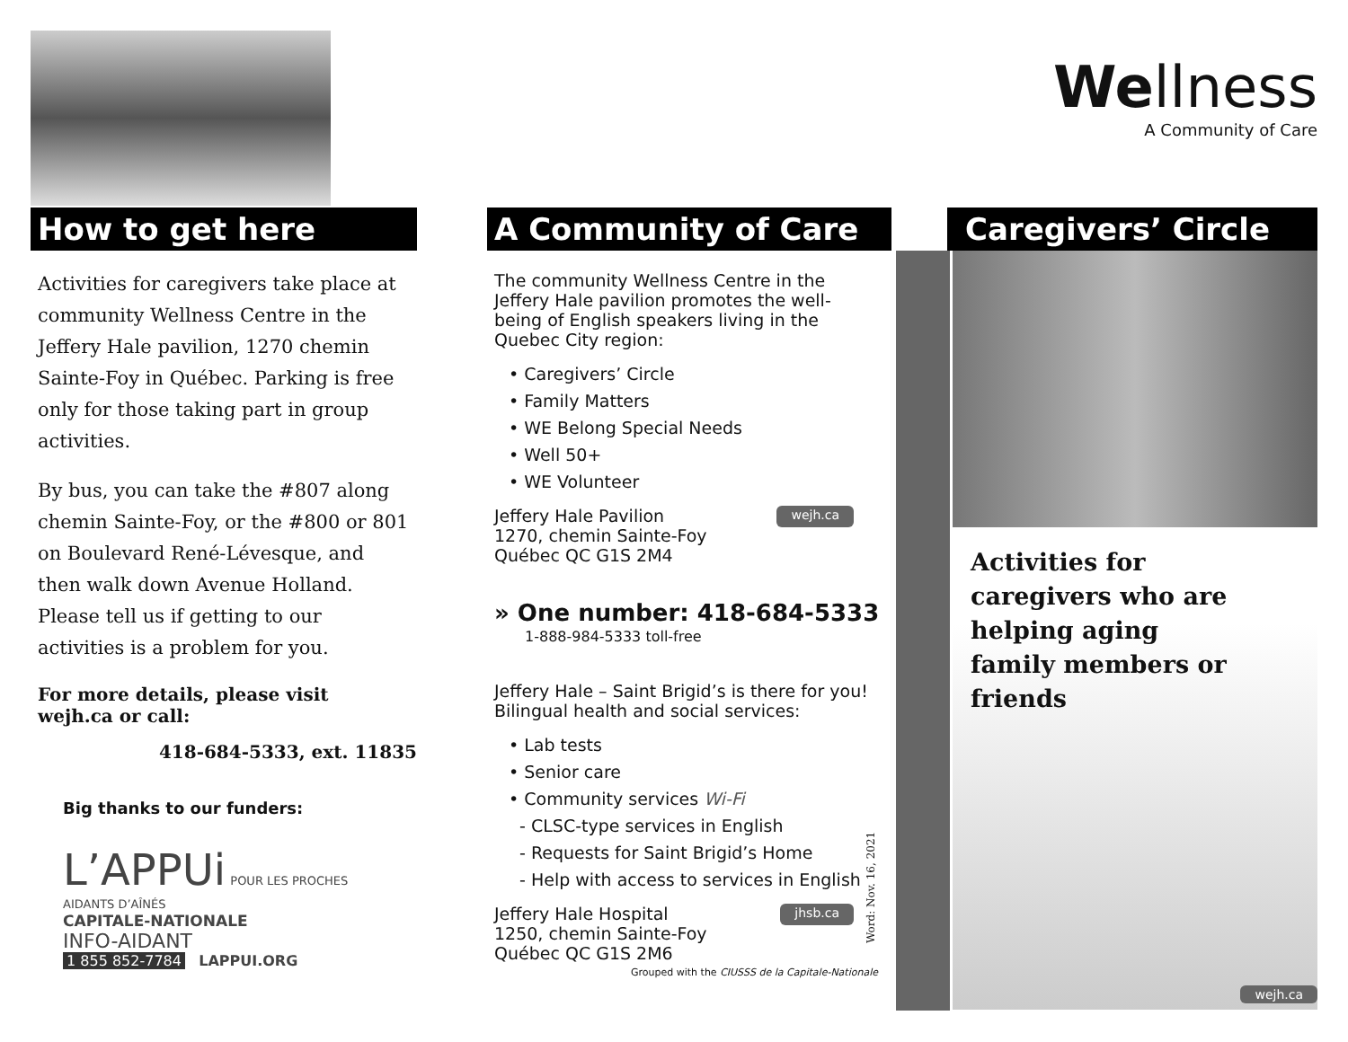How to get here
Activities for caregivers take place at community Wellness Centre in the Jeffery Hale pavilion, 1270 chemin Sainte-Foy in Québec. Parking is free only for those taking part in group activities.
By bus, you can take the #807 along chemin Sainte-Foy, or the #800 or 801 on Boulevard René-Lévesque, and then walk down Avenue Holland. Please tell us if getting to our activities is a problem for you.
For more details, please visit wejh.ca or call:
418-684-5333, ext. 11835
Big thanks to our funders:
L’APPUi POUR LES PROCHES AIDANTS D’AÎNÉS
CAPITALE-NATIONALE
INFO-AIDANT
1 855 852-7784 LAPPUI.ORG
A Community of Care
The community Wellness Centre in the Jeffery Hale pavilion promotes the well-being of English speakers living in the Quebec City region:
• Caregivers’ Circle
• Family Matters
• WE Belong Special Needs
• Well 50+
• WE Volunteer
Jeffery Hale Pavilion
1270, chemin Sainte-Foy
Québec QC G1S 2M4
wejh.ca
» One number: 418-684-5333
1-888-984-5333 toll-free
Jeffery Hale – Saint Brigid’s is there for you! Bilingual health and social services:
• Lab tests
• Senior care
• Community services Wi-Fi
- CLSC-type services in English
- Requests for Saint Brigid’s Home
- Help with access to services in English
Jeffery Hale Hospital
1250, chemin Sainte-Foy
Québec QC G1S 2M6
jhsb.ca
Grouped with the CIUSSS de la Capitale-Nationale
Word: Nov. 16, 2021
We llness
A Community of Care
Caregivers’ Circle
Activities for caregivers who are helping aging family members or friends
wejh.ca